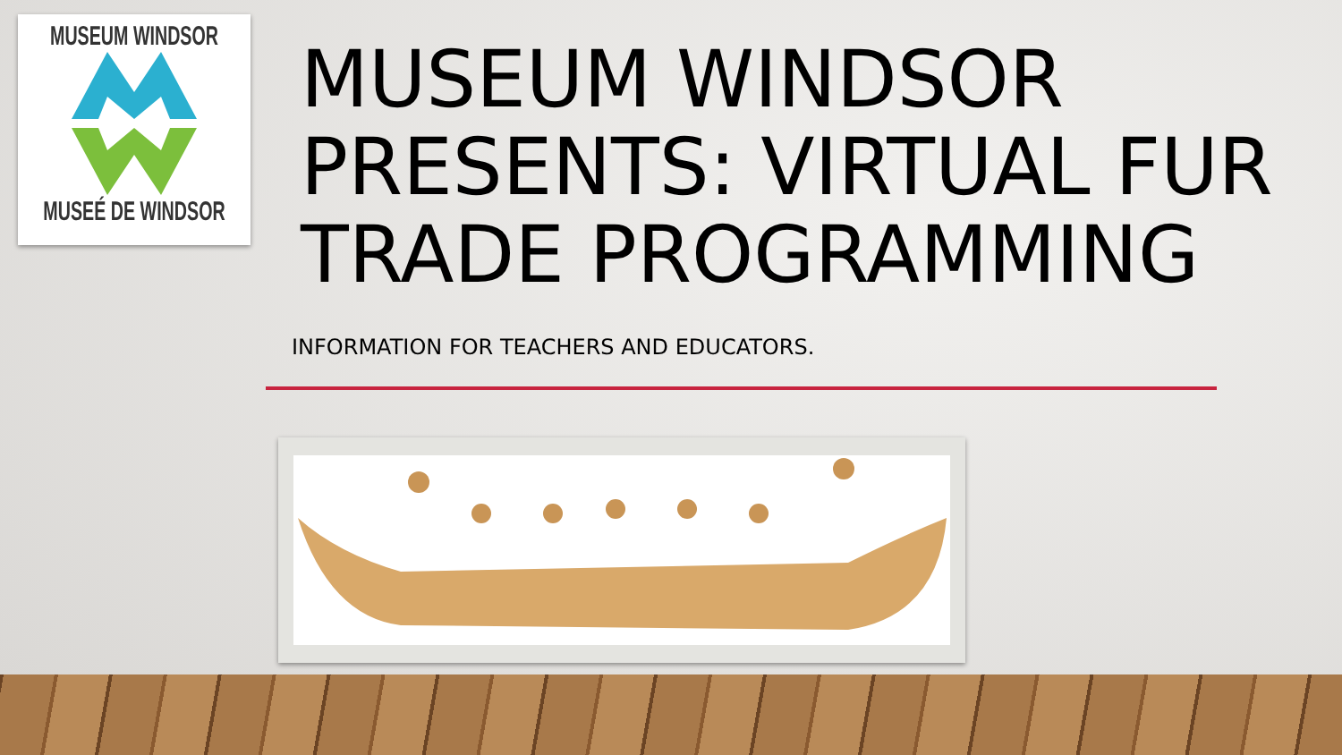MUSEUM WINDSOR
MUSEÉ DE WINDSOR
MUSEUM WINDSOR PRESENTS: VIRTUAL FUR TRADE PROGRAMMING
INFORMATION FOR TEACHERS AND EDUCATORS.